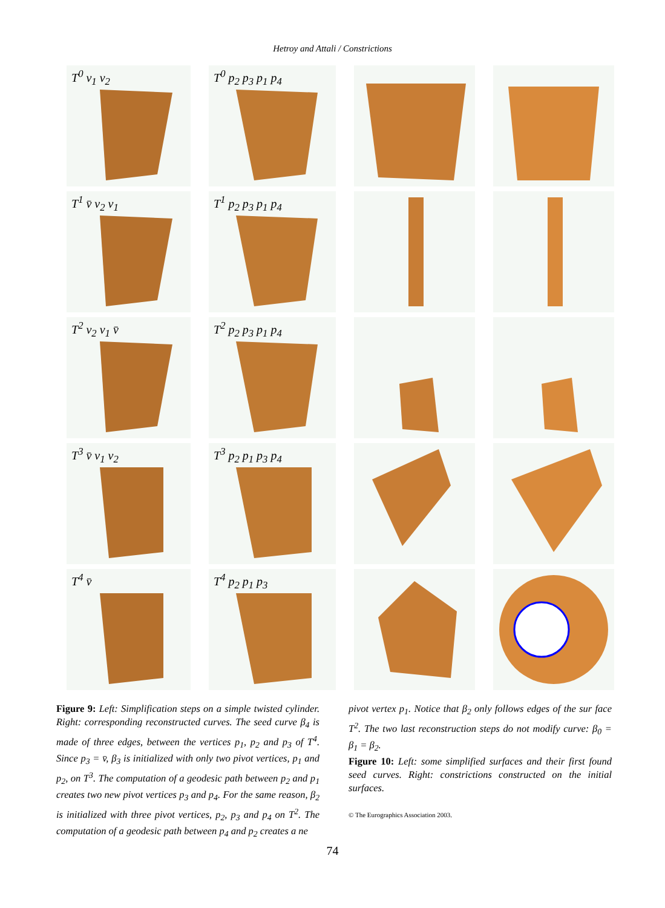Hetroy and Attali / Constrictions
T<sup>0</sup> v<sub>1</sub> v<sub>2</sub>
T<sup>0</sup> p<sub>2</sub> p<sub>3</sub> p<sub>1</sub> p<sub>4</sub>
T<sup>1</sup> v̄ v<sub>2</sub> v<sub>1</sub>
T<sup>1</sup> p<sub>2</sub> p<sub>3</sub> p<sub>1</sub> p<sub>4</sub>
T<sup>2</sup> v<sub>2</sub> v<sub>1</sub> v̄
T<sup>2</sup> p<sub>2</sub> p<sub>3</sub> p<sub>1</sub> p<sub>4</sub>
T<sup>3</sup> v̄ v<sub>1</sub> v<sub>2</sub>
T<sup>3</sup> p<sub>2</sub> p<sub>1</sub> p<sub>3</sub> p<sub>4</sub>
T<sup>4</sup> v̄
T<sup>4</sup> p<sub>2</sub> p<sub>1</sub> p<sub>3</sub>
Figure 9: Left: Simplification steps on a simple twisted cylinder. Right: corresponding reconstructed curves. The seed curve β<sub>4</sub> is made of three edges, between the vertices p<sub>1</sub>, p<sub>2</sub> and p<sub>3</sub> of T<sup>4</sup>. Since p<sub>3</sub> = v̄, β<sub>3</sub> is initialized with only two pivot vertices, p<sub>1</sub> and p<sub>2</sub>, on T<sup>3</sup>. The computation of a geodesic path between p<sub>2</sub> and p<sub>1</sub> creates two new pivot vertices p<sub>3</sub> and p<sub>4</sub>. For the same reason, β<sub>2</sub> is initialized with three pivot vertices, p<sub>2</sub>, p<sub>3</sub> and p<sub>4</sub> on T<sup>2</sup>. The computation of a geodesic path between p<sub>4</sub> and p<sub>2</sub> creates a ne
pivot vertex p<sub>1</sub>. Notice that β<sub>2</sub> only follows edges of the sur face T<sup>2</sup>. The two last reconstruction steps do not modify curve: β<sub>0</sub> = β<sub>1</sub> = β<sub>2</sub>.
Figure 10: Left: some simplified surfaces and their first found seed curves. Right: constrictions constructed on the initial surfaces.
© The Eurographics Association 2003.
74